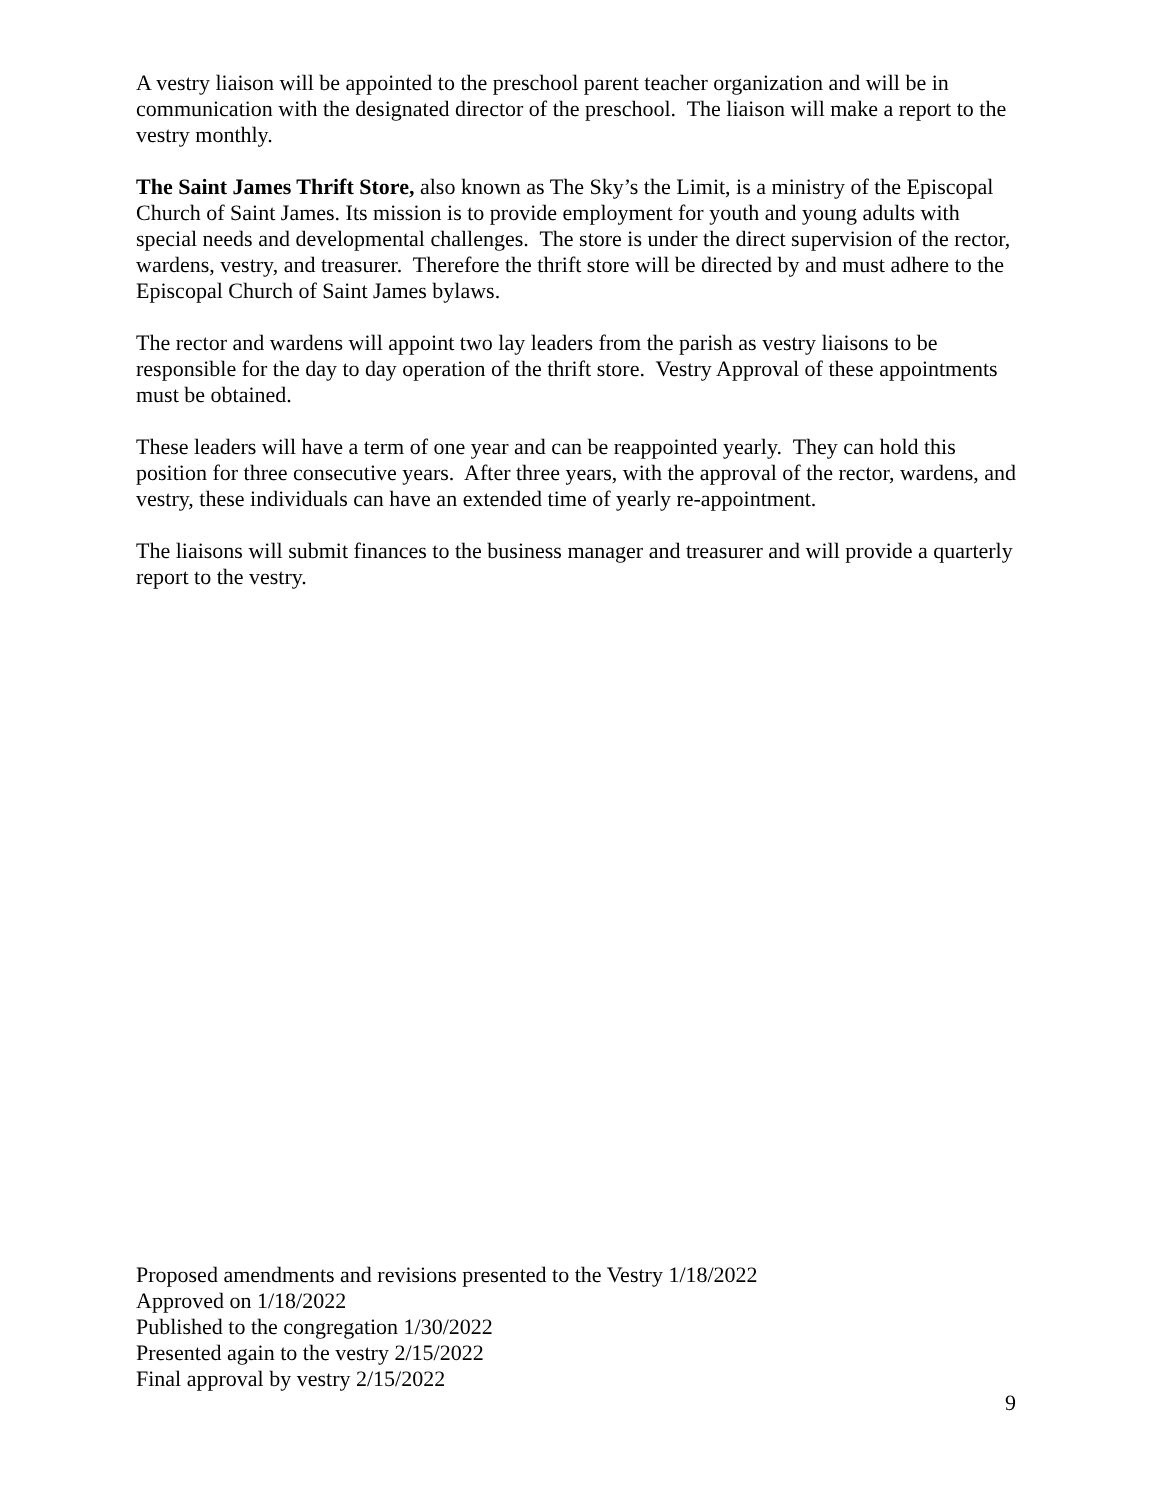A vestry liaison will be appointed to the preschool parent teacher organization and will be in communication with the designated director of the preschool. The liaison will make a report to the vestry monthly.
The Saint James Thrift Store, also known as The Sky’s the Limit, is a ministry of the Episcopal Church of Saint James. Its mission is to provide employment for youth and young adults with special needs and developmental challenges. The store is under the direct supervision of the rector, wardens, vestry, and treasurer. Therefore the thrift store will be directed by and must adhere to the Episcopal Church of Saint James bylaws.
The rector and wardens will appoint two lay leaders from the parish as vestry liaisons to be responsible for the day to day operation of the thrift store. Vestry Approval of these appointments must be obtained.
These leaders will have a term of one year and can be reappointed yearly. They can hold this position for three consecutive years. After three years, with the approval of the rector, wardens, and vestry, these individuals can have an extended time of yearly re-appointment.
The liaisons will submit finances to the business manager and treasurer and will provide a quarterly report to the vestry.
Proposed amendments and revisions presented to the Vestry 1/18/2022
Approved on 1/18/2022
Published to the congregation 1/30/2022
Presented again to the vestry 2/15/2022
Final approval by vestry 2/15/2022
9